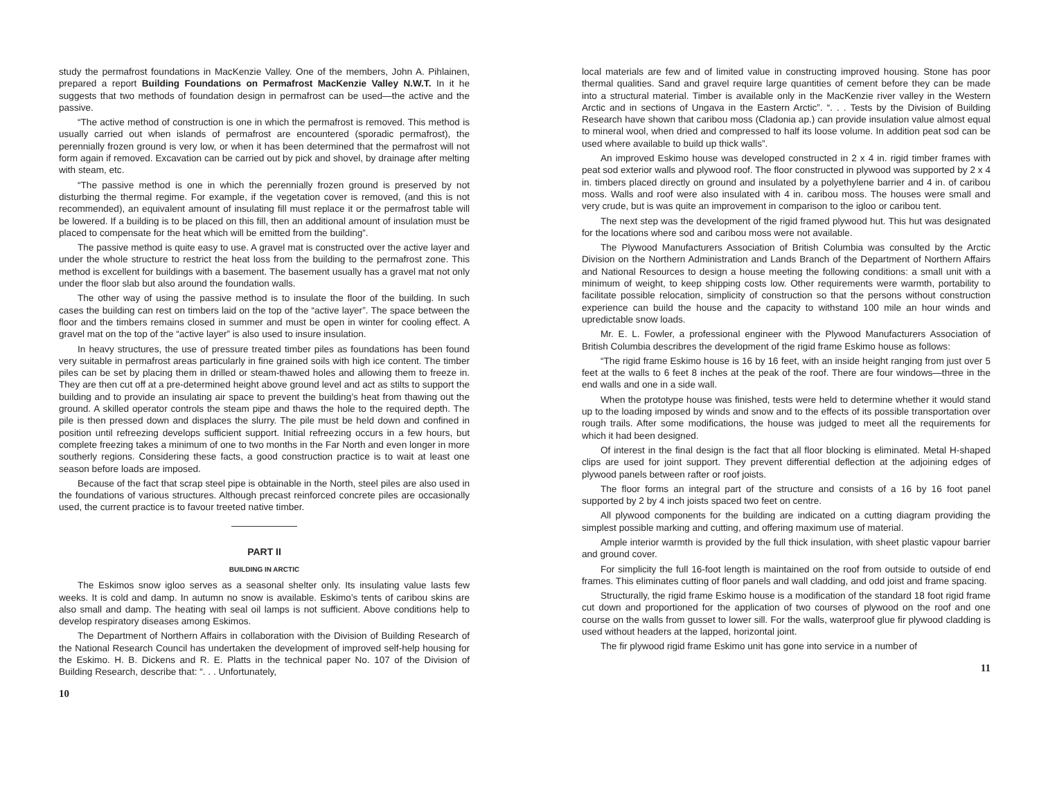study the permafrost foundations in MacKenzie Valley. One of the members, John A. Pihlainen, prepared a report Building Foundations on Permafrost MacKenzie Valley N.W.T. In it he suggests that two methods of foundation design in permafrost can be used—the active and the passive.
“The active method of construction is one in which the permafrost is removed. This method is usually carried out when islands of permafrost are encountered (sporadic permafrost), the perennially frozen ground is very low, or when it has been determined that the permafrost will not form again if removed. Excavation can be carried out by pick and shovel, by drainage after melting with steam, etc.
“The passive method is one in which the perennially frozen ground is preserved by not disturbing the thermal regime. For example, if the vegetation cover is removed, (and this is not recommended), an equivalent amount of insulating fill must replace it or the permafrost table will be lowered. If a building is to be placed on this fill, then an additional amount of insulation must be placed to compensate for the heat which will be emitted from the building”.
The passive method is quite easy to use. A gravel mat is constructed over the active layer and under the whole structure to restrict the heat loss from the building to the permafrost zone. This method is excellent for buildings with a basement. The basement usually has a gravel mat not only under the floor slab but also around the foundation walls.
The other way of using the passive method is to insulate the floor of the building. In such cases the building can rest on timbers laid on the top of the “active layer”. The space between the floor and the timbers remains closed in summer and must be open in winter for cooling effect. A gravel mat on the top of the “active layer” is also used to insure insulation.
In heavy structures, the use of pressure treated timber piles as foundations has been found very suitable in permafrost areas particularly in fine grained soils with high ice content. The timber piles can be set by placing them in drilled or steam-thawed holes and allowing them to freeze in. They are then cut off at a pre-determined height above ground level and act as stilts to support the building and to provide an insulating air space to prevent the building’s heat from thawing out the ground. A skilled operator controls the steam pipe and thaws the hole to the required depth. The pile is then pressed down and displaces the slurry. The pile must be held down and confined in position until refreezing develops sufficient support. Initial refreezing occurs in a few hours, but complete freezing takes a minimum of one to two months in the Far North and even longer in more southerly regions. Considering these facts, a good construction practice is to wait at least one season before loads are imposed.
Because of the fact that scrap steel pipe is obtainable in the North, steel piles are also used in the foundations of various structures. Although precast reinforced concrete piles are occasionally used, the current practice is to favour treeted native timber.
PART II
BUILDING IN ARCTIC
The Eskimos snow igloo serves as a seasonal shelter only. Its insulating value lasts few weeks. It is cold and damp. In autumn no snow is available. Eskimo’s tents of caribou skins are also small and damp. The heating with seal oil lamps is not sufficient. Above conditions help to develop respiratory diseases among Eskimos.
The Department of Northern Affairs in collaboration with the Division of Building Research of the National Research Council has undertaken the development of improved self-help housing for the Eskimo. H. B. Dickens and R. E. Platts in the technical paper No. 107 of the Division of Building Research, describe that: “. . . Unfortunately,
10
local materials are few and of limited value in constructing improved housing. Stone has poor thermal qualities. Sand and gravel require large quantities of cement before they can be made into a structural material. Timber is available only in the MacKenzie river valley in the Western Arctic and in sections of Ungava in the Eastern Arctic”. “. . . Tests by the Division of Building Research have shown that caribou moss (Cladonia ap.) can provide insulation value almost equal to mineral wool, when dried and compressed to half its loose volume. In addition peat sod can be used where available to build up thick walls”.
An improved Eskimo house was developed constructed in 2 x 4 in. rigid timber frames with peat sod exterior walls and plywood roof. The floor constructed in plywood was supported by 2 x 4 in. timbers placed directly on ground and insulated by a polyethylene barrier and 4 in. of caribou moss. Walls and roof were also insulated with 4 in. caribou moss. The houses were small and very crude, but is was quite an improvement in comparison to the igloo or caribou tent.
The next step was the development of the rigid framed plywood hut. This hut was designated for the locations where sod and caribou moss were not available.
The Plywood Manufacturers Association of British Columbia was consulted by the Arctic Division on the Northern Administration and Lands Branch of the Department of Northern Affairs and National Resources to design a house meeting the following conditions: a small unit with a minimum of weight, to keep shipping costs low. Other requirements were warmth, portability to facilitate possible relocation, simplicity of construction so that the persons without construction experience can build the house and the capacity to withstand 100 mile an hour winds and upredictable snow loads.
Mr. E. L. Fowler, a professional engineer with the Plywood Manufacturers Association of British Columbia describres the development of the rigid frame Eskimo house as follows:
“The rigid frame Eskimo house is 16 by 16 feet, with an inside height ranging from just over 5 feet at the walls to 6 feet 8 inches at the peak of the roof. There are four windows—three in the end walls and one in a side wall.
When the prototype house was finished, tests were held to determine whether it would stand up to the loading imposed by winds and snow and to the effects of its possible transportation over rough trails. After some modifications, the house was judged to meet all the requirements for which it had been designed.
Of interest in the final design is the fact that all floor blocking is eliminated. Metal H-shaped clips are used for joint support. They prevent differential deflection at the adjoining edges of plywood panels between rafter or roof joists.
The floor forms an integral part of the structure and consists of a 16 by 16 foot panel supported by 2 by 4 inch joists spaced two feet on centre.
All plywood components for the building are indicated on a cutting diagram providing the simplest possible marking and cutting, and offering maximum use of material.
Ample interior warmth is provided by the full thick insulation, with sheet plastic vapour barrier and ground cover.
For simplicity the full 16-foot length is maintained on the roof from outside to outside of end frames. This eliminates cutting of floor panels and wall cladding, and odd joist and frame spacing.
Structurally, the rigid frame Eskimo house is a modification of the standard 18 foot rigid frame cut down and proportioned for the application of two courses of plywood on the roof and one course on the walls from gusset to lower sill. For the walls, waterproof glue fir plywood cladding is used without headers at the lapped, horizontal joint.
The fir plywood rigid frame Eskimo unit has gone into service in a number of
11